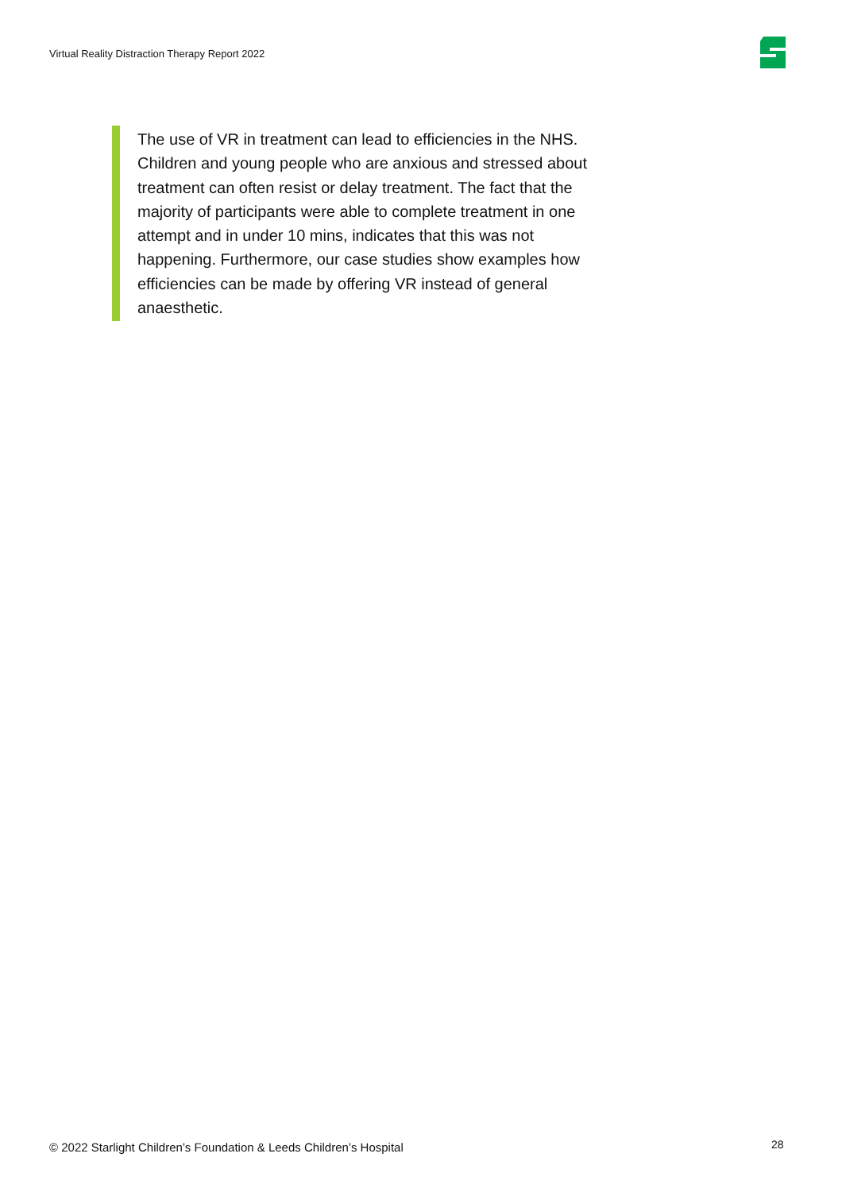Virtual Reality Distraction Therapy Report 2022
The use of VR in treatment can lead to efficiencies in the NHS. Children and young people who are anxious and stressed about treatment can often resist or delay treatment. The fact that the majority of participants were able to complete treatment in one attempt and in under 10 mins, indicates that this was not happening. Furthermore, our case studies show examples how efficiencies can be made by offering VR instead of general anaesthetic.
© 2022 Starlight Children’s Foundation & Leeds Children’s Hospital
28